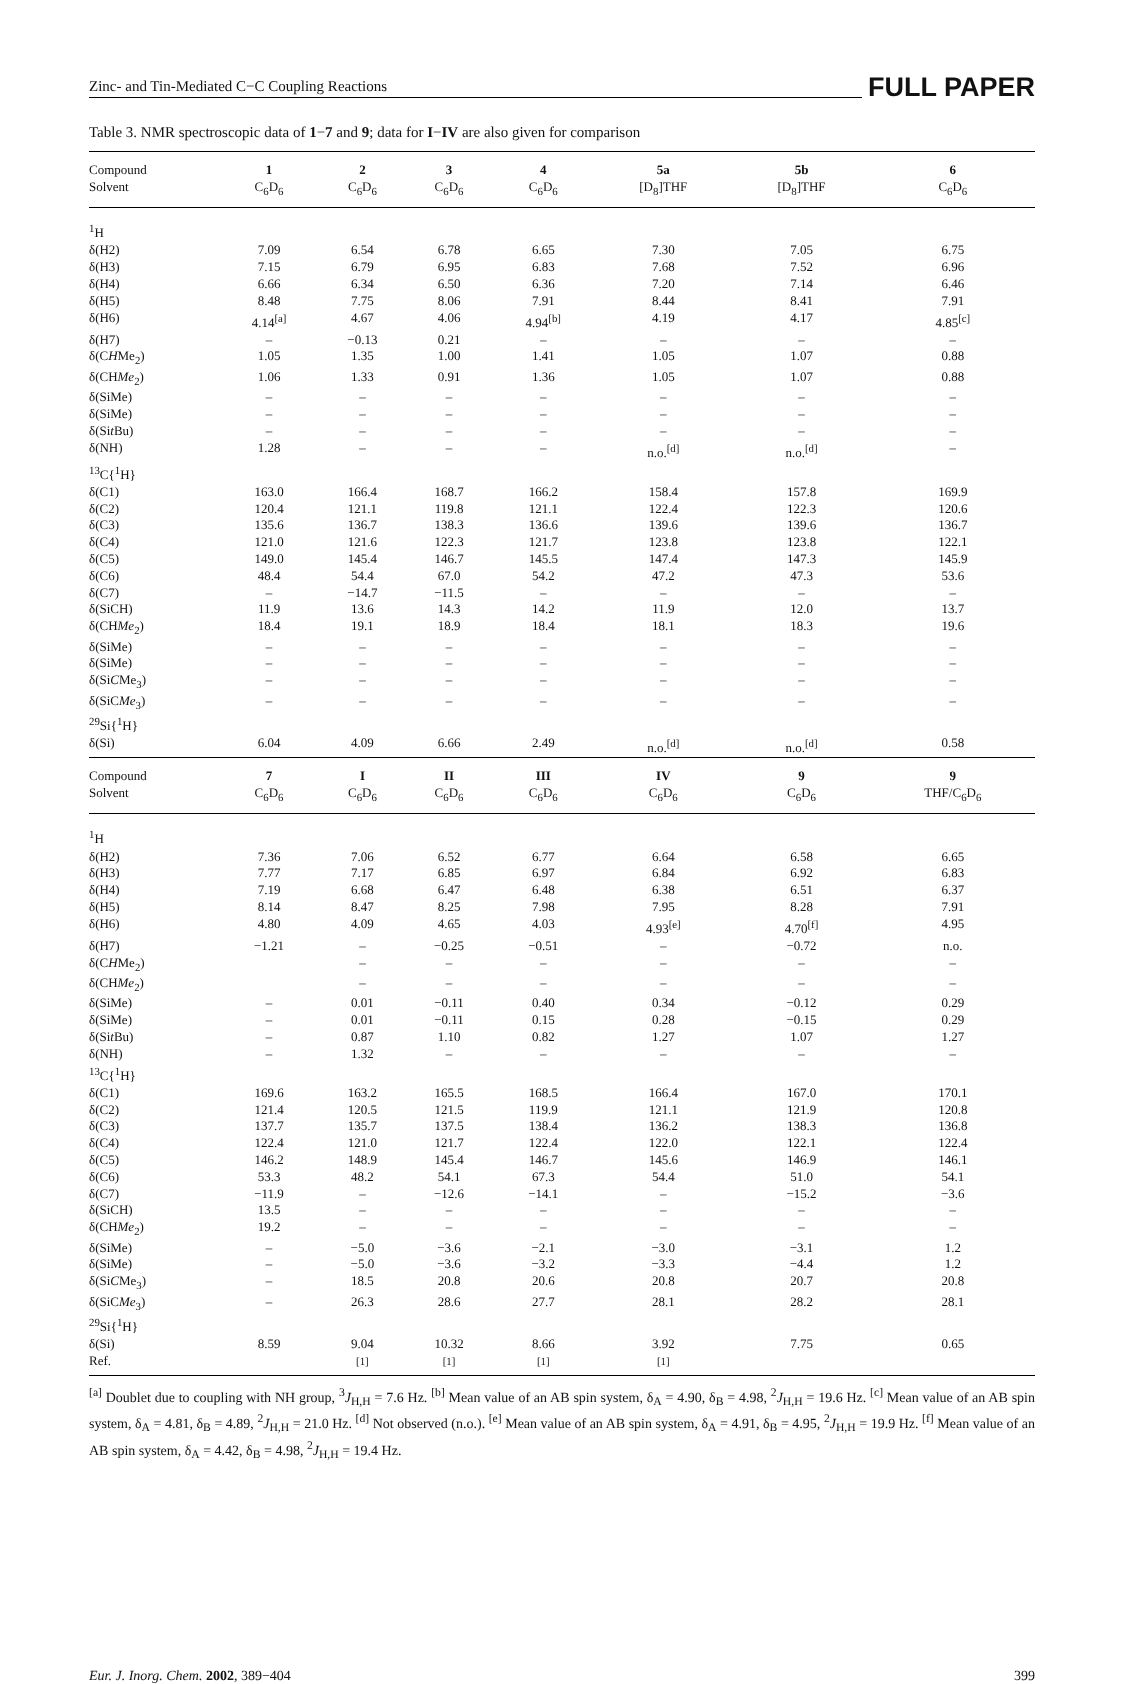Zinc- and Tin-Mediated C−C Coupling Reactions FULL PAPER
Table 3. NMR spectroscopic data of 1−7 and 9; data for I−IV are also given for comparison
| Compound Solvent | 1 C<sub>6</sub>D<sub>6</sub> | 2 C<sub>6</sub>D<sub>6</sub> | 3 C<sub>6</sub>D<sub>6</sub> | 4 C<sub>6</sub>D<sub>6</sub> | 5a [D<sub>8</sub>]THF | 5b [D<sub>8</sub>]THF | 6 C<sub>6</sub>D<sub>6</sub> |
| --- | --- | --- | --- | --- | --- | --- | --- |
| <sup>1</sup>H | | | | | | | |
| δ(H2) | 7.09 | 6.54 | 6.78 | 6.65 | 7.30 | 7.05 | 6.75 |
| δ(H3) | 7.15 | 6.79 | 6.95 | 6.83 | 7.68 | 7.52 | 6.96 |
| δ(H4) | 6.66 | 6.34 | 6.50 | 6.36 | 7.20 | 7.14 | 6.46 |
| δ(H5) | 8.48 | 7.75 | 8.06 | 7.91 | 8.44 | 8.41 | 7.91 |
| δ(H6) | 4.14<sup>[a]</sup> | 4.67 | 4.06 | 4.94<sup>[b]</sup> | 4.19 | 4.17 | 4.85<sup>[c]</sup> |
| δ(H7) | – | −0.13 | 0.21 | – | – | – | – |
| δ(C H Me<sub>2</sub>) | 1.05 | 1.35 | 1.00 | 1.41 | 1.05 | 1.07 | 0.88 |
| δ(CH Me<sub>2</sub>) | 1.06 | 1.33 | 0.91 | 1.36 | 1.05 | 1.07 | 0.88 |
| δ(SiMe) | – | – | – | – | – | – | – |
| δ(SiMe) | – | – | – | – | – | – | – |
| δ(Si t Bu) | – | – | – | – | – | – | – |
| δ(NH) | 1.28 | – | – | – | n.o.<sup>[d]</sup> | n.o.<sup>[d]</sup> | – |
| <sup>13</sup>C{<sup>1</sup>H} | | | | | | | |
| δ(C1) | 163.0 | 166.4 | 168.7 | 166.2 | 158.4 | 157.8 | 169.9 |
| δ(C2) | 120.4 | 121.1 | 119.8 | 121.1 | 122.4 | 122.3 | 120.6 |
| δ(C3) | 135.6 | 136.7 | 138.3 | 136.6 | 139.6 | 139.6 | 136.7 |
| δ(C4) | 121.0 | 121.6 | 122.3 | 121.7 | 123.8 | 123.8 | 122.1 |
| δ(C5) | 149.0 | 145.4 | 146.7 | 145.5 | 147.4 | 147.3 | 145.9 |
| δ(C6) | 48.4 | 54.4 | 67.0 | 54.2 | 47.2 | 47.3 | 53.6 |
| δ(C7) | – | −14.7 | −11.5 | – | – | – | – |
| δ(SiCH) | 11.9 | 13.6 | 14.3 | 14.2 | 11.9 | 12.0 | 13.7 |
| δ(CH Me<sub>2</sub>) | 18.4 | 19.1 | 18.9 | 18.4 | 18.1 | 18.3 | 19.6 |
| δ(SiMe) | – | – | – | – | – | – | – |
| δ(SiMe) | – | – | – | – | – | – | – |
| δ(Si C Me<sub>3</sub>) | – | – | – | – | – | – | – |
| δ(SiC Me<sub>3</sub>) | – | – | – | – | – | – | – |
| <sup>29</sup>Si{<sup>1</sup>H} | | | | | | | |
| δ(Si) | 6.04 | 4.09 | 6.66 | 2.49 | n.o.<sup>[d]</sup> | n.o.<sup>[d]</sup> | 0.58 |
| Compound Solvent | 7 C<sub>6</sub>D<sub>6</sub> | I C<sub>6</sub>D<sub>6</sub> | II C<sub>6</sub>D<sub>6</sub> | III C<sub>6</sub>D<sub>6</sub> | IV C<sub>6</sub>D<sub>6</sub> | 9 C<sub>6</sub>D<sub>6</sub> | 9 THF/C<sub>6</sub>D<sub>6</sub> |
| <sup>1</sup>H | | | | | | | |
| δ(H2) | 7.36 | 7.06 | 6.52 | 6.77 | 6.64 | 6.58 | 6.65 |
| δ(H3) | 7.77 | 7.17 | 6.85 | 6.97 | 6.84 | 6.92 | 6.83 |
| δ(H4) | 7.19 | 6.68 | 6.47 | 6.48 | 6.38 | 6.51 | 6.37 |
| δ(H5) | 8.14 | 8.47 | 8.25 | 7.98 | 7.95 | 8.28 | 7.91 |
| δ(H6) | 4.80 | 4.09 | 4.65 | 4.03 | 4.93<sup>[e]</sup> | 4.70<sup>[f]</sup> | 4.95 |
| δ(H7) | −1.21 | – | −0.25 | −0.51 | – | −0.72 | n.o. |
| δ(C H Me<sub>2</sub>) | | – | – | – | – | – | – |
| δ(CH Me<sub>2</sub>) | | – | – | – | – | – | – |
| δ(SiMe) | – | 0.01 | −0.11 | 0.40 | 0.34 | −0.12 | 0.29 |
| δ(SiMe) | – | 0.01 | −0.11 | 0.15 | 0.28 | −0.15 | 0.29 |
| δ(Si t Bu) | – | 0.87 | 1.10 | 0.82 | 1.27 | 1.07 | 1.27 |
| δ(NH) | – | 1.32 | – | – | – | – | – |
| <sup>13</sup>C{<sup>1</sup>H} | | | | | | | |
| δ(C1) | 169.6 | 163.2 | 165.5 | 168.5 | 166.4 | 167.0 | 170.1 |
| δ(C2) | 121.4 | 120.5 | 121.5 | 119.9 | 121.1 | 121.9 | 120.8 |
| δ(C3) | 137.7 | 135.7 | 137.5 | 138.4 | 136.2 | 138.3 | 136.8 |
| δ(C4) | 122.4 | 121.0 | 121.7 | 122.4 | 122.0 | 122.1 | 122.4 |
| δ(C5) | 146.2 | 148.9 | 145.4 | 146.7 | 145.6 | 146.9 | 146.1 |
| δ(C6) | 53.3 | 48.2 | 54.1 | 67.3 | 54.4 | 51.0 | 54.1 |
| δ(C7) | −11.9 | – | −12.6 | −14.1 | – | −15.2 | −3.6 |
| δ(SiCH) | 13.5 | – | – | – | – | – | – |
| δ(CH Me<sub>2</sub>) | 19.2 | – | – | – | – | – | – |
| δ(SiMe) | – | −5.0 | −3.6 | −2.1 | −3.0 | −3.1 | 1.2 |
| δ(SiMe) | – | −5.0 | −3.6 | −3.2 | −3.3 | −4.4 | 1.2 |
| δ(Si C Me<sub>3</sub>) | – | 18.5 | 20.8 | 20.6 | 20.8 | 20.7 | 20.8 |
| δ(SiC Me<sub>3</sub>) | – | 26.3 | 28.6 | 27.7 | 28.1 | 28.2 | 28.1 |
| <sup>29</sup>Si{<sup>1</sup>H} | | | | | | | |
| δ(Si) | 8.59 | 9.04 | 10.32 | 8.66 | 3.92 | 7.75 | 0.65 |
| Ref. | | <sup>[1]</sup> | <sup>[1]</sup> | <sup>[1]</sup> | <sup>[1]</sup> | | |
<sup>[a]</sup> Doublet due to coupling with NH group, <sup>3</sup>J<sub>H,H</sub> = 7.6 Hz. <sup>[b]</sup> Mean value of an AB spin system, δ<sub>A</sub> = 4.90, δ<sub>B</sub> = 4.98, <sup>2</sup>J<sub>H,H</sub> = 19.6 Hz. <sup>[c]</sup> Mean value of an AB spin system, δ<sub>A</sub> = 4.81, δ<sub>B</sub> = 4.89, <sup>2</sup>J<sub>H,H</sub> = 21.0 Hz. <sup>[d]</sup> Not observed (n.o.). <sup>[e]</sup> Mean value of an AB spin system, δ<sub>A</sub> = 4.91, δ<sub>B</sub> = 4.95, <sup>2</sup>J<sub>H,H</sub> = 19.9 Hz. <sup>[f]</sup> Mean value of an AB spin system, δ<sub>A</sub> = 4.42, δ<sub>B</sub> = 4.98, <sup>2</sup>J<sub>H,H</sub> = 19.4 Hz.
Eur. J. Inorg. Chem. 2002, 389−404 399